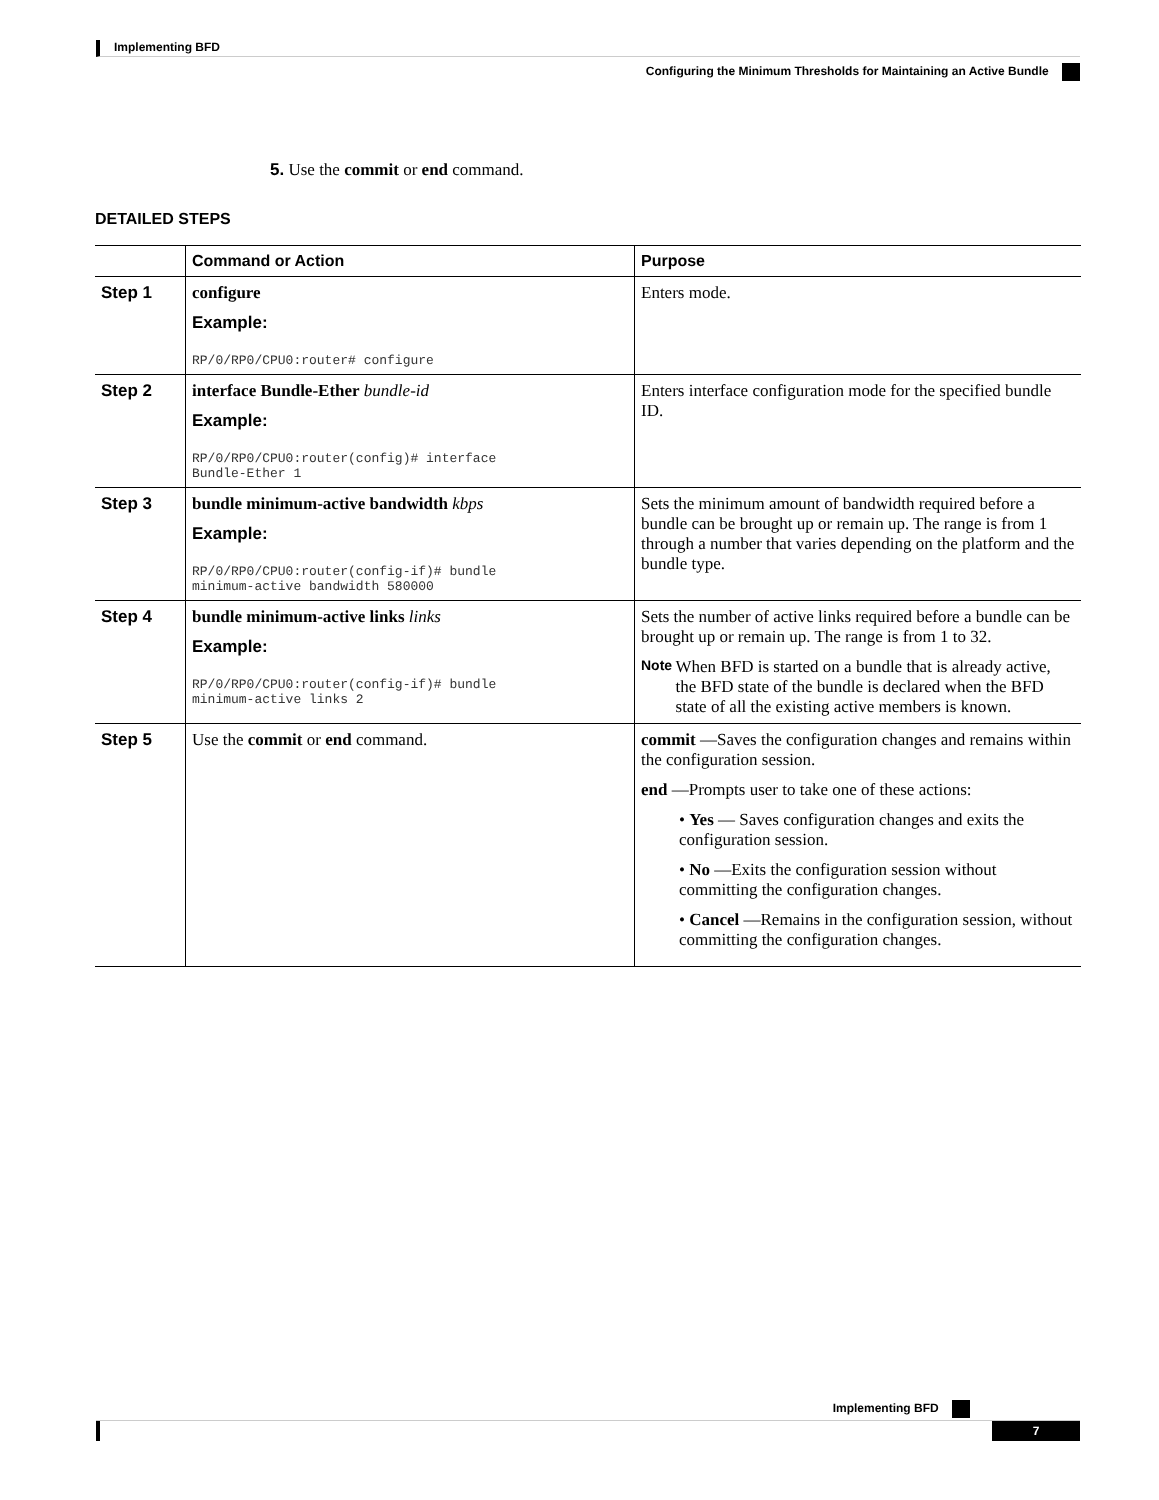Implementing BFD
Configuring the Minimum Thresholds for Maintaining an Active Bundle
5. Use the commit or end command.
DETAILED STEPS
| | Command or Action | Purpose |
| --- | --- | --- |
| Step 1 | configure Example: RP/0/RP0/CPU0:router# configure | Enters mode. |
| Step 2 | interface Bundle-Ether bundle-id Example: RP/0/RP0/CPU0:router(config)# interface Bundle-Ether 1 | Enters interface configuration mode for the specified bundle ID. |
| Step 3 | bundle minimum-active bandwidth kbps Example: RP/0/RP0/CPU0:router(config-if)# bundle minimum-active bandwidth 580000 | Sets the minimum amount of bandwidth required before a bundle can be brought up or remain up. The range is from 1 through a number that varies depending on the platform and the bundle type. |
| Step 4 | bundle minimum-active links links Example: RP/0/RP0/CPU0:router(config-if)# bundle minimum-active links 2 | Sets the number of active links required before a bundle can be brought up or remain up. The range is from 1 to 32. Note When BFD is started on a bundle that is already active, the BFD state of the bundle is declared when the BFD state of all the existing active members is known. |
| Step 5 | Use the commit or end command. | commit —Saves the configuration changes and remains within the configuration session. end —Prompts user to take one of these actions: • Yes — Saves configuration changes and exits the configuration session. • No —Exits the configuration session without committing the configuration changes. • Cancel —Remains in the configuration session, without committing the configuration changes. |
Implementing BFD
7